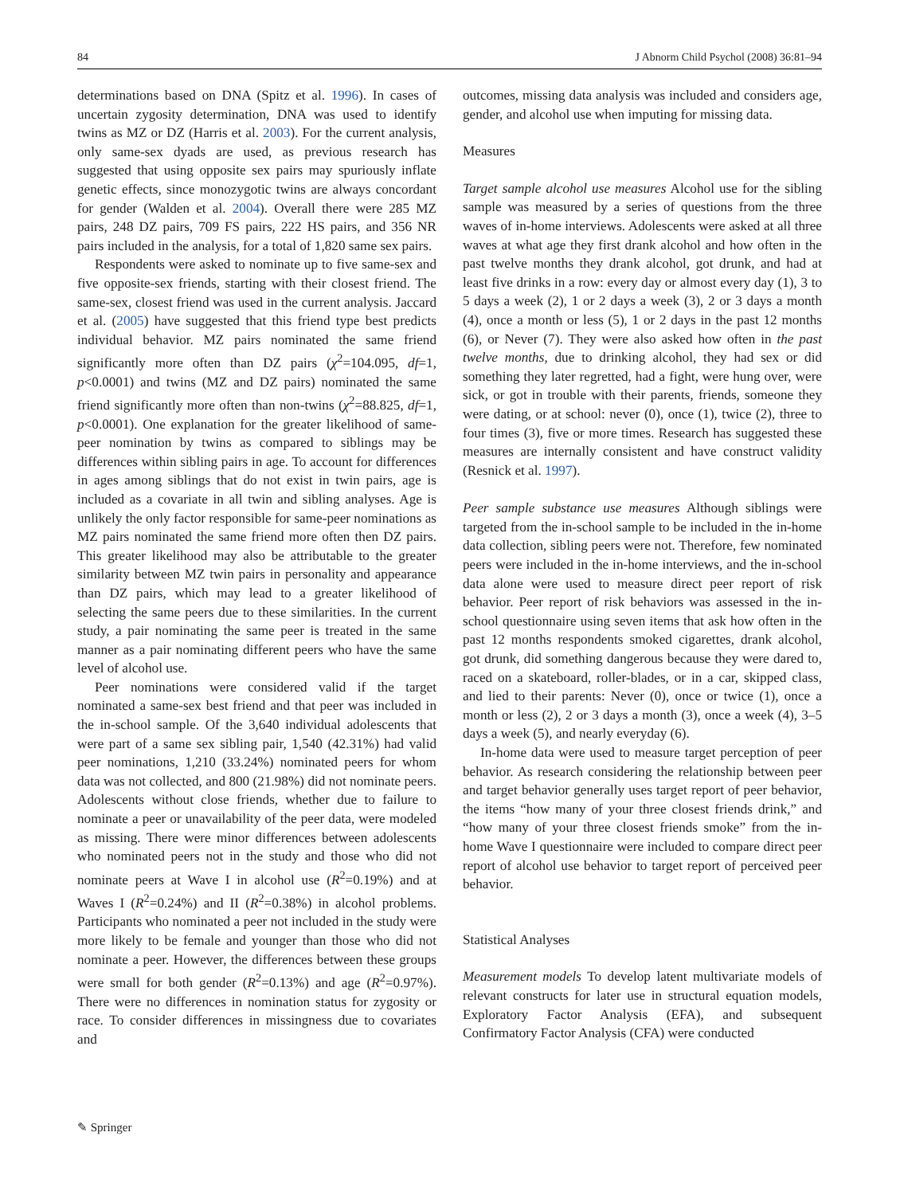84 J Abnorm Child Psychol (2008) 36:81–94
determinations based on DNA (Spitz et al. 1996). In cases of uncertain zygosity determination, DNA was used to identify twins as MZ or DZ (Harris et al. 2003). For the current analysis, only same-sex dyads are used, as previous research has suggested that using opposite sex pairs may spuriously inflate genetic effects, since monozygotic twins are always concordant for gender (Walden et al. 2004). Overall there were 285 MZ pairs, 248 DZ pairs, 709 FS pairs, 222 HS pairs, and 356 NR pairs included in the analysis, for a total of 1,820 same sex pairs.
Respondents were asked to nominate up to five same-sex and five opposite-sex friends, starting with their closest friend. The same-sex, closest friend was used in the current analysis. Jaccard et al. (2005) have suggested that this friend type best predicts individual behavior. MZ pairs nominated the same friend significantly more often than DZ pairs (χ<sup>2</sup>=104.095, df=1, p<0.0001) and twins (MZ and DZ pairs) nominated the same friend significantly more often than non-twins (χ<sup>2</sup>=88.825, df=1, p<0.0001). One explanation for the greater likelihood of same-peer nomination by twins as compared to siblings may be differences within sibling pairs in age. To account for differences in ages among siblings that do not exist in twin pairs, age is included as a covariate in all twin and sibling analyses. Age is unlikely the only factor responsible for same-peer nominations as MZ pairs nominated the same friend more often then DZ pairs. This greater likelihood may also be attributable to the greater similarity between MZ twin pairs in personality and appearance than DZ pairs, which may lead to a greater likelihood of selecting the same peers due to these similarities. In the current study, a pair nominating the same peer is treated in the same manner as a pair nominating different peers who have the same level of alcohol use.
Peer nominations were considered valid if the target nominated a same-sex best friend and that peer was included in the in-school sample. Of the 3,640 individual adolescents that were part of a same sex sibling pair, 1,540 (42.31%) had valid peer nominations, 1,210 (33.24%) nominated peers for whom data was not collected, and 800 (21.98%) did not nominate peers. Adolescents without close friends, whether due to failure to nominate a peer or unavailability of the peer data, were modeled as missing. There were minor differences between adolescents who nominated peers not in the study and those who did not nominate peers at Wave I in alcohol use (R<sup>2</sup>=0.19%) and at Waves I (R<sup>2</sup>=0.24%) and II (R<sup>2</sup>=0.38%) in alcohol problems. Participants who nominated a peer not included in the study were more likely to be female and younger than those who did not nominate a peer. However, the differences between these groups were small for both gender (R<sup>2</sup>=0.13%) and age (R<sup>2</sup>=0.97%). There were no differences in nomination status for zygosity or race. To consider differences in missingness due to covariates and
outcomes, missing data analysis was included and considers age, gender, and alcohol use when imputing for missing data.
Measures
Target sample alcohol use measures Alcohol use for the sibling sample was measured by a series of questions from the three waves of in-home interviews. Adolescents were asked at all three waves at what age they first drank alcohol and how often in the past twelve months they drank alcohol, got drunk, and had at least five drinks in a row: every day or almost every day (1), 3 to 5 days a week (2), 1 or 2 days a week (3), 2 or 3 days a month (4), once a month or less (5), 1 or 2 days in the past 12 months (6), or Never (7). They were also asked how often in the past twelve months, due to drinking alcohol, they had sex or did something they later regretted, had a fight, were hung over, were sick, or got in trouble with their parents, friends, someone they were dating, or at school: never (0), once (1), twice (2), three to four times (3), five or more times. Research has suggested these measures are internally consistent and have construct validity (Resnick et al. 1997).
Peer sample substance use measures Although siblings were targeted from the in-school sample to be included in the in-home data collection, sibling peers were not. Therefore, few nominated peers were included in the in-home interviews, and the in-school data alone were used to measure direct peer report of risk behavior. Peer report of risk behaviors was assessed in the in-school questionnaire using seven items that ask how often in the past 12 months respondents smoked cigarettes, drank alcohol, got drunk, did something dangerous because they were dared to, raced on a skateboard, roller-blades, or in a car, skipped class, and lied to their parents: Never (0), once or twice (1), once a month or less (2), 2 or 3 days a month (3), once a week (4), 3–5 days a week (5), and nearly everyday (6).
In-home data were used to measure target perception of peer behavior. As research considering the relationship between peer and target behavior generally uses target report of peer behavior, the items “how many of your three closest friends drink,” and “how many of your three closest friends smoke” from the in-home Wave I questionnaire were included to compare direct peer report of alcohol use behavior to target report of perceived peer behavior.
Statistical Analyses
Measurement models To develop latent multivariate models of relevant constructs for later use in structural equation models, Exploratory Factor Analysis (EFA), and subsequent Confirmatory Factor Analysis (CFA) were conducted
✎ Springer